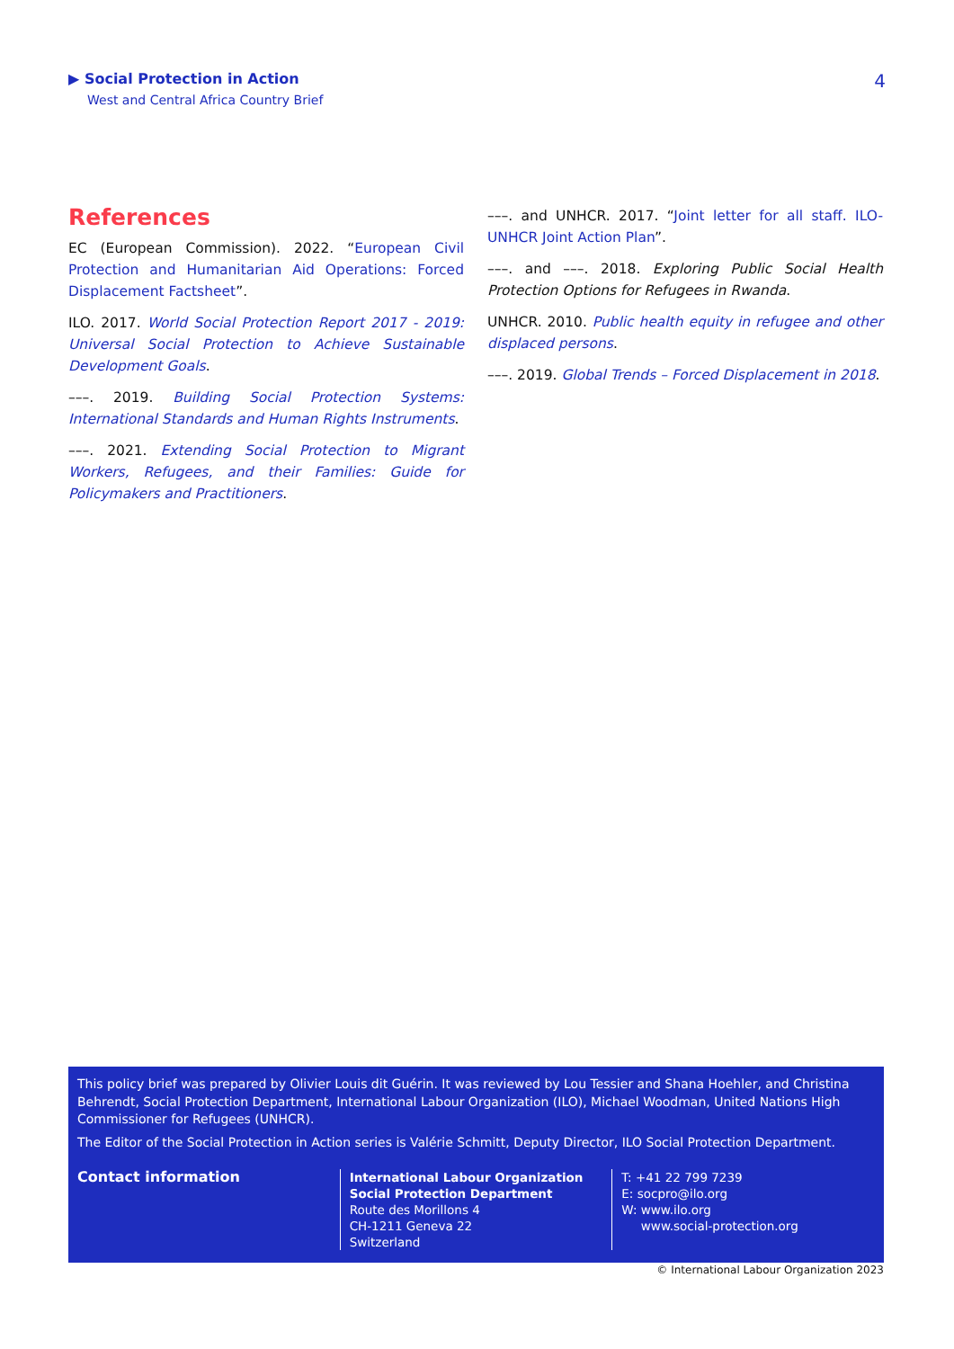▶ Social Protection in Action
West and Central Africa Country Brief
4
References
EC (European Commission). 2022. “European Civil Protection and Humanitarian Aid Operations: Forced Displacement Factsheet”.
ILO. 2017. World Social Protection Report 2017 - 2019: Universal Social Protection to Achieve Sustainable Development Goals.
–––. 2019. Building Social Protection Systems: International Standards and Human Rights Instruments.
–––. 2021. Extending Social Protection to Migrant Workers, Refugees, and their Families: Guide for Policymakers and Practitioners.
–––. and UNHCR. 2017. “Joint letter for all staff. ILO-UNHCR Joint Action Plan”.
–––. and –––. 2018. Exploring Public Social Health Protection Options for Refugees in Rwanda.
UNHCR. 2010. Public health equity in refugee and other displaced persons.
–––. 2019. Global Trends – Forced Displacement in 2018.
This policy brief was prepared by Olivier Louis dit Guérin. It was reviewed by Lou Tessier and Shana Hoehler, and Christina Behrendt, Social Protection Department, International Labour Organization (ILO), Michael Woodman, United Nations High Commissioner for Refugees (UNHCR).
The Editor of the Social Protection in Action series is Valérie Schmitt, Deputy Director, ILO Social Protection Department.
Contact information
International Labour Organization
Social Protection Department
Route des Morillons 4
CH-1211 Geneva 22
Switzerland
T: +41 22 799 7239
E: socpro@ilo.org
W: www.ilo.org
www.social-protection.org
© International Labour Organization 2023